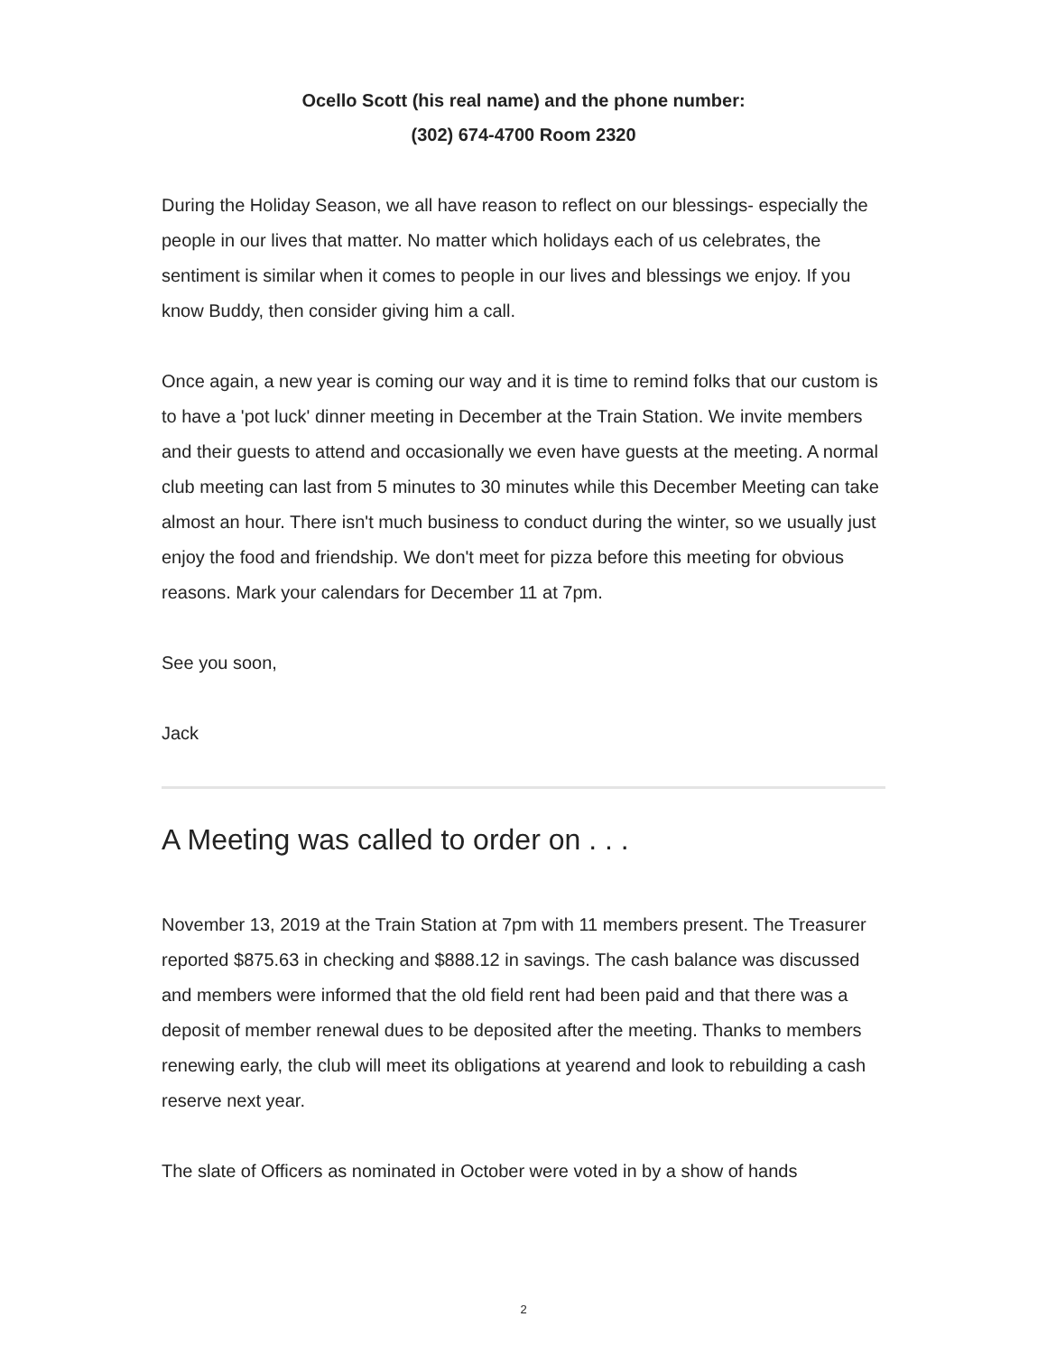Ocello Scott (his real name) and the phone number:
(302) 674-4700 Room 2320
During the Holiday Season, we all have reason to reflect on our blessings- especially the people in our lives that matter. No matter which holidays each of us celebrates, the sentiment is similar when it comes to people in our lives and blessings we enjoy. If you know Buddy, then consider giving him a call.
Once again, a new year is coming our way and it is time to remind folks that our custom is to have a 'pot luck' dinner meeting in December at the Train Station. We invite members and their guests to attend and occasionally we even have guests at the meeting. A normal club meeting can last from 5 minutes to 30 minutes while this December Meeting can take almost an hour. There isn't much business to conduct during the winter, so we usually just enjoy the food and friendship. We don't meet for pizza before this meeting for obvious reasons. Mark your calendars for December 11 at 7pm.
See you soon,
Jack
A Meeting was called to order on . . .
November 13, 2019 at the Train Station at 7pm with 11 members present. The Treasurer reported $875.63 in checking and $888.12 in savings. The cash balance was discussed and members were informed that the old field rent had been paid and that there was a deposit of member renewal dues to be deposited after the meeting. Thanks to members renewing early, the club will meet its obligations at yearend and look to rebuilding a cash reserve next year.
The slate of Officers as nominated in October were voted in by a show of hands
2